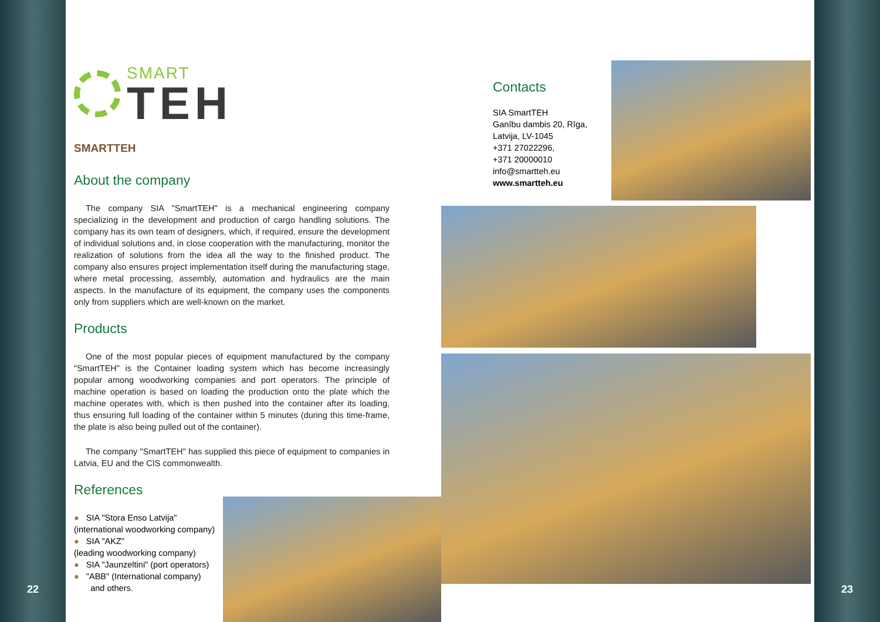22
SMART
TEH
SMARTTEH
About the company
The company SIA "SmartTEH" is a mechanical engineering company specializing in the development and production of cargo handling solutions. The company has its own team of designers, which, if required, ensure the development of individual solutions and, in close cooperation with the manufacturing, monitor the realization of solutions from the idea all the way to the finished product. The company also ensures project implementation itself during the manufacturing stage, where metal processing, assembly, automation and hydraulics are the main aspects. In the manufacture of its equipment, the company uses the components only from suppliers which are well-known on the market.
Products
One of the most popular pieces of equipment manufactured by the company "SmartTEH" is the Container loading system which has become increasingly popular among woodworking companies and port operators. The principle of machine operation is based on loading the production onto the plate which the machine operates with, which is then pushed into the container after its loading, thus ensuring full loading of the container within 5 minutes (during this time-frame, the plate is also being pulled out of the container).
The company "SmartTEH" has supplied this piece of equipment to companies in Latvia, EU and the CIS commonwealth.
References
● SIA "Stora Enso Latvija"
(international woodworking company)
● SIA "AKZ"
(leading woodworking company)
● SIA "Jaunzeltini" (port operators)
● "ABB" (International company)
and others.
Contacts
SIA SmartTEH
Ganību dambis 20, Rīga,
Latvija, LV-1045
+371 27022296,
+371 20000010
info@smartteh.eu
www.smartteh.eu
23